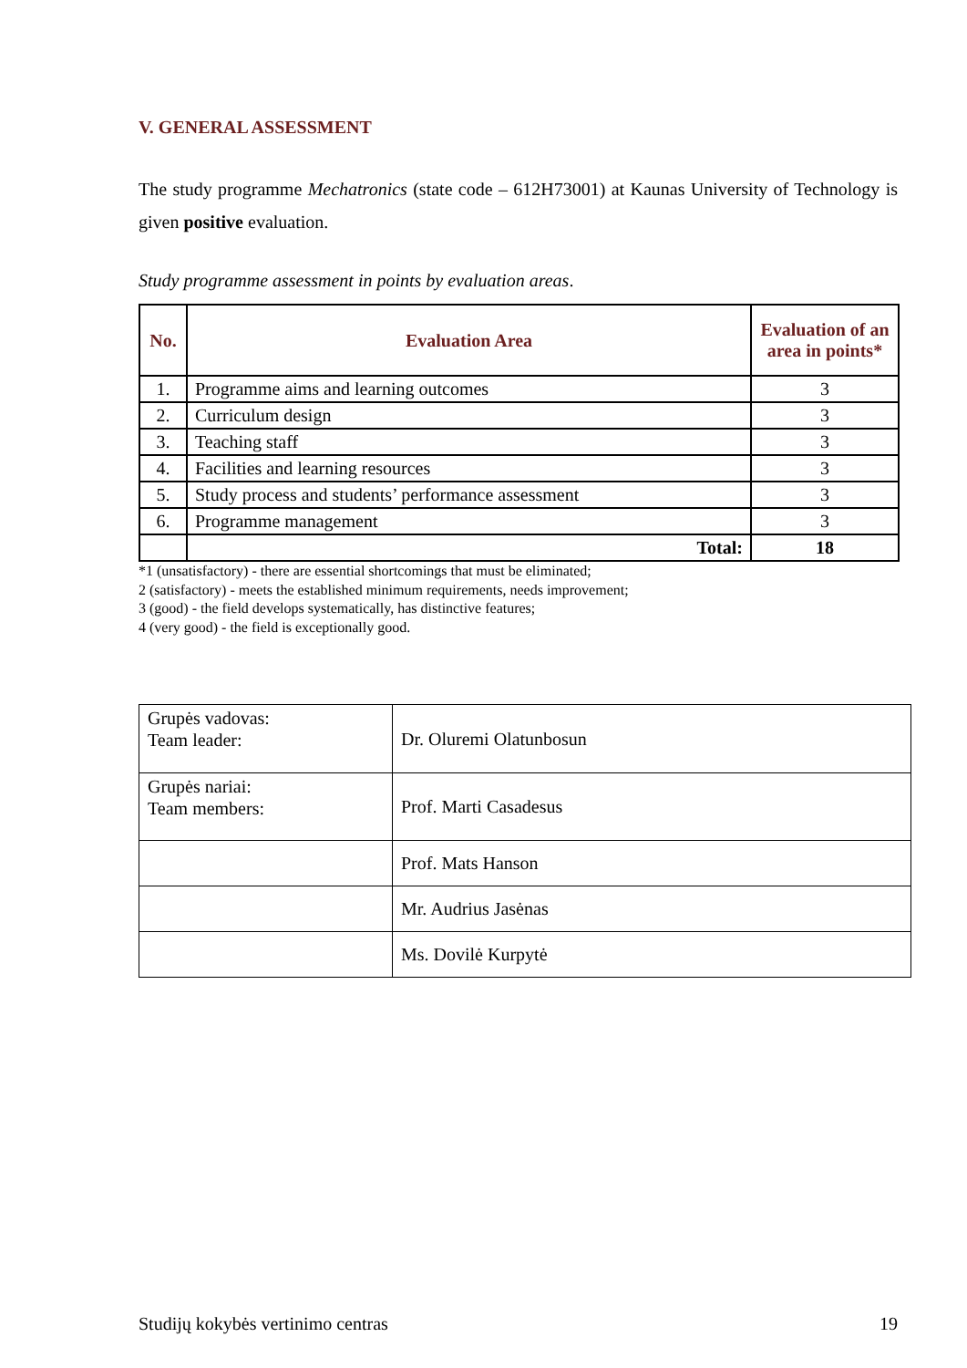V. GENERAL ASSESSMENT
The study programme Mechatronics (state code – 612H73001) at Kaunas University of Technology is given positive evaluation.
Study programme assessment in points by evaluation areas.
| No. | Evaluation Area | Evaluation of an area in points* |
| --- | --- | --- |
| 1. | Programme aims and learning outcomes | 3 |
| 2. | Curriculum design | 3 |
| 3. | Teaching staff | 3 |
| 4. | Facilities and learning resources | 3 |
| 5. | Study process and students’ performance assessment | 3 |
| 6. | Programme management | 3 |
| | Total: | 18 |
*1 (unsatisfactory) - there are essential shortcomings that must be eliminated;
2 (satisfactory) - meets the established minimum requirements, needs improvement;
3 (good) - the field develops systematically, has distinctive features;
4 (very good) - the field is exceptionally good.
| Grupės vadovas: Team leader: | Dr. Oluremi Olatunbosun |
| Grupės nariai: Team members: | Prof. Marti Casadesus |
| | Prof. Mats Hanson |
| | Mr. Audrius Jasėnas |
| | Ms. Dovilė Kurpytė |
Studijų kokybės vertinimo centras 19